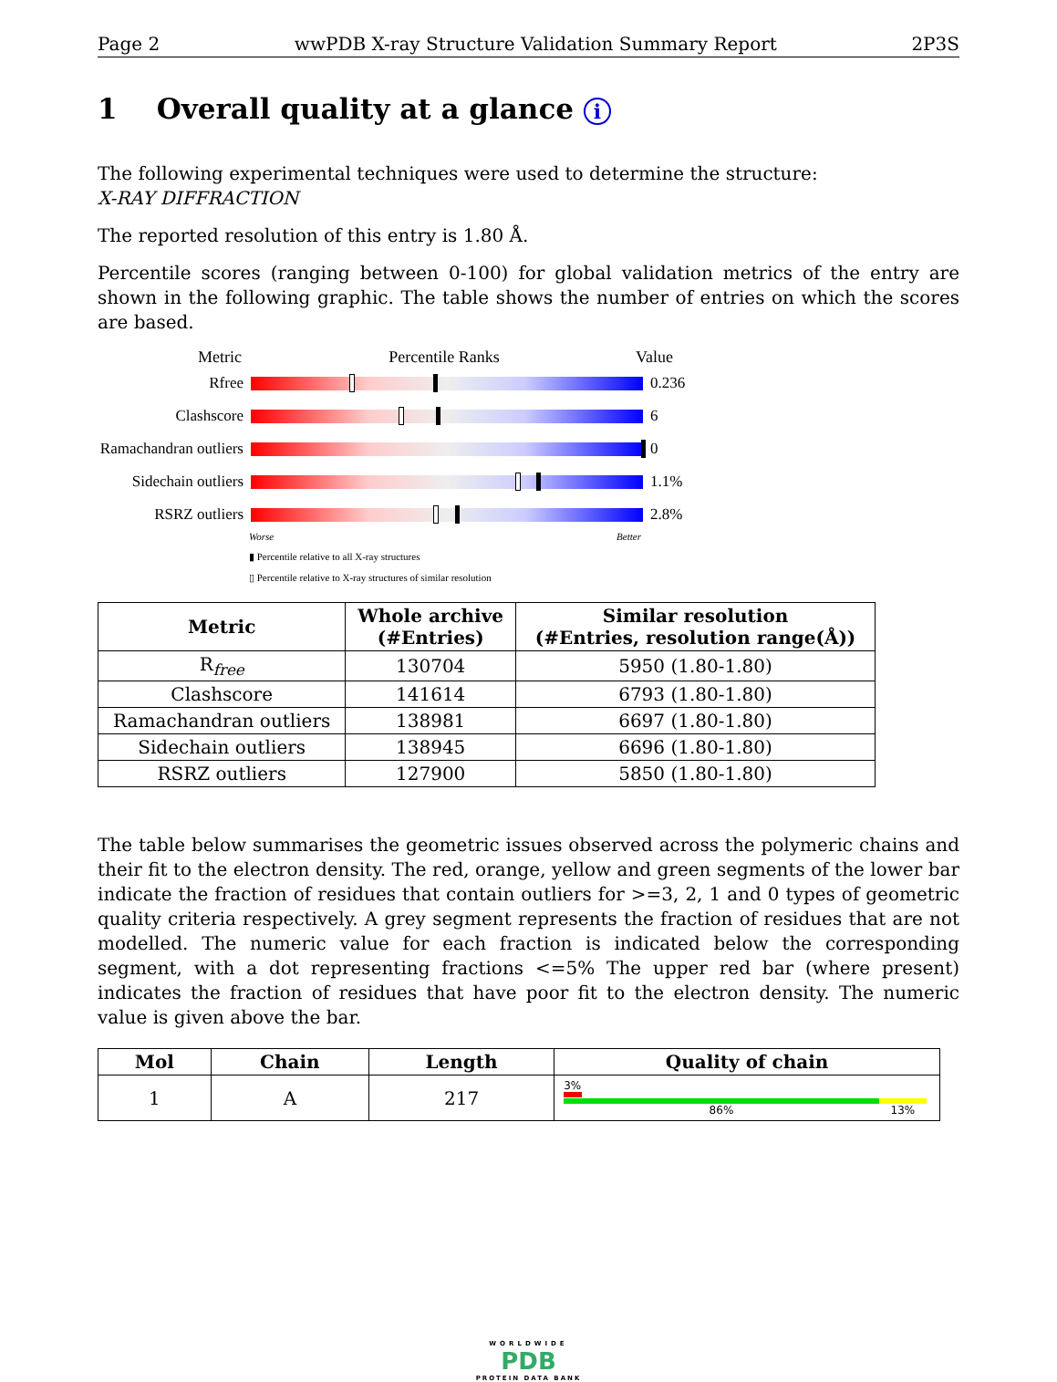Page 2 wwPDB X-ray Structure Validation Summary Report 2P3S
1 Overall quality at a glance i
The following experimental techniques were used to determine the structure:
X-RAY DIFFRACTION
The reported resolution of this entry is 1.80 Å.
Percentile scores (ranging between 0-100) for global validation metrics of the entry are shown in the following graphic. The table shows the number of entries on which the scores are based.
Metric Percentile Ranks Value
Rfree 0.236
Clashscore 6
Ramachandran outliers
0
Sidechain outliers
1.1%
RSRZ outliers 2.8%
Worse Better
▮ Percentile relative to all X-ray structures
▯ Percentile relative to X-ray structures of similar resolution
| Metric | Whole archive (#Entries) | Similar resolution (#Entries, resolution range(Å)) |
| --- | --- | --- |
| R<sub>free</sub> | 130704 | 5950 (1.80-1.80) |
| Clashscore | 141614 | 6793 (1.80-1.80) |
| Ramachandran outliers | 138981 | 6697 (1.80-1.80) |
| Sidechain outliers | 138945 | 6696 (1.80-1.80) |
| RSRZ outliers | 127900 | 5850 (1.80-1.80) |
The table below summarises the geometric issues observed across the polymeric chains and their fit to the electron density. The red, orange, yellow and green segments of the lower bar indicate the fraction of residues that contain outliers for >=3, 2, 1 and 0 types of geometric quality criteria respectively. A grey segment represents the fraction of residues that are not modelled. The numeric value for each fraction is indicated below the corresponding segment, with a dot representing fractions <=5% The upper red bar (where present) indicates the fraction of residues that have poor fit to the electron density. The numeric value is given above the bar.
| Mol | Chain | Length | Quality of chain |
| --- | --- | --- | --- |
| 1 | A | 217 | 3% 86% 13% |
WORLDWIDE
PDB
PROTEIN DATA BANK